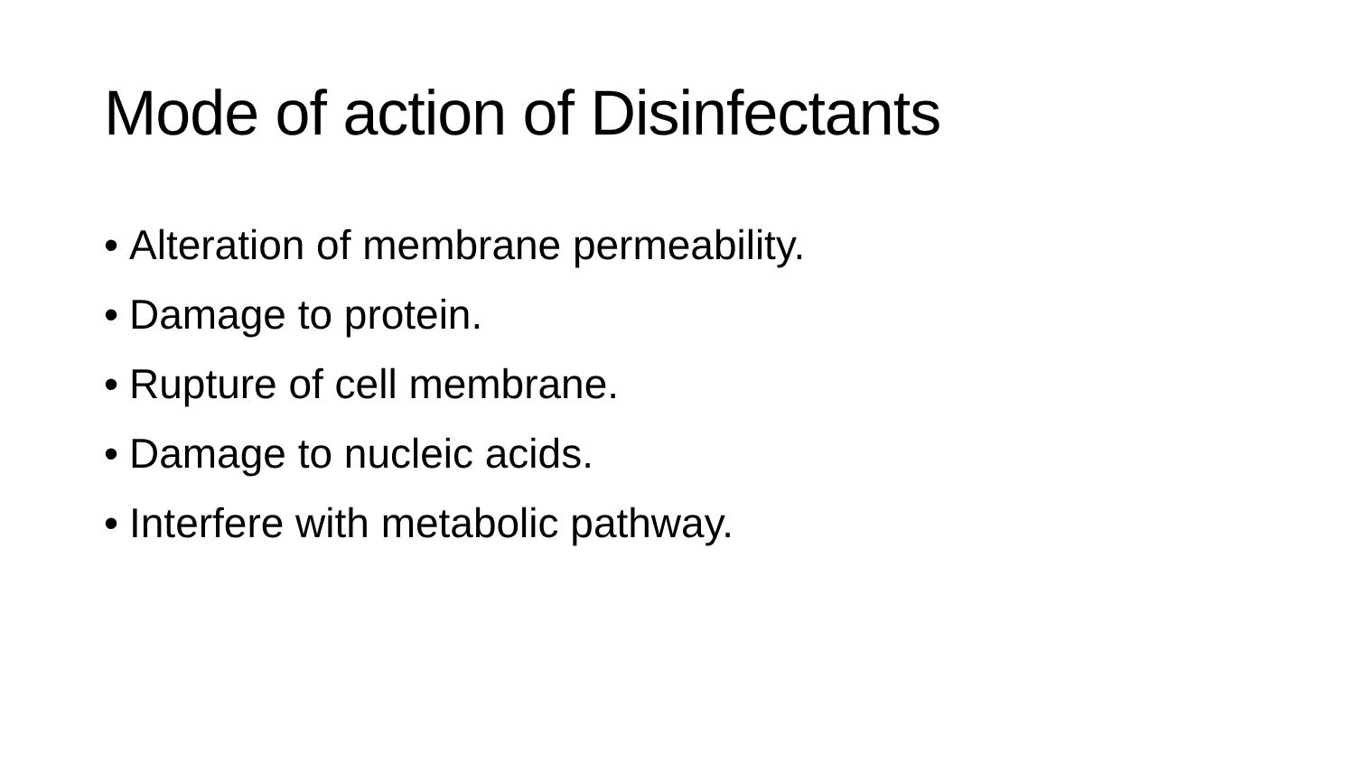Mode of action of Disinfectants
• Alteration of membrane permeability.
• Damage to protein.
• Rupture of cell membrane.
• Damage to nucleic acids.
• Interfere with metabolic pathway.